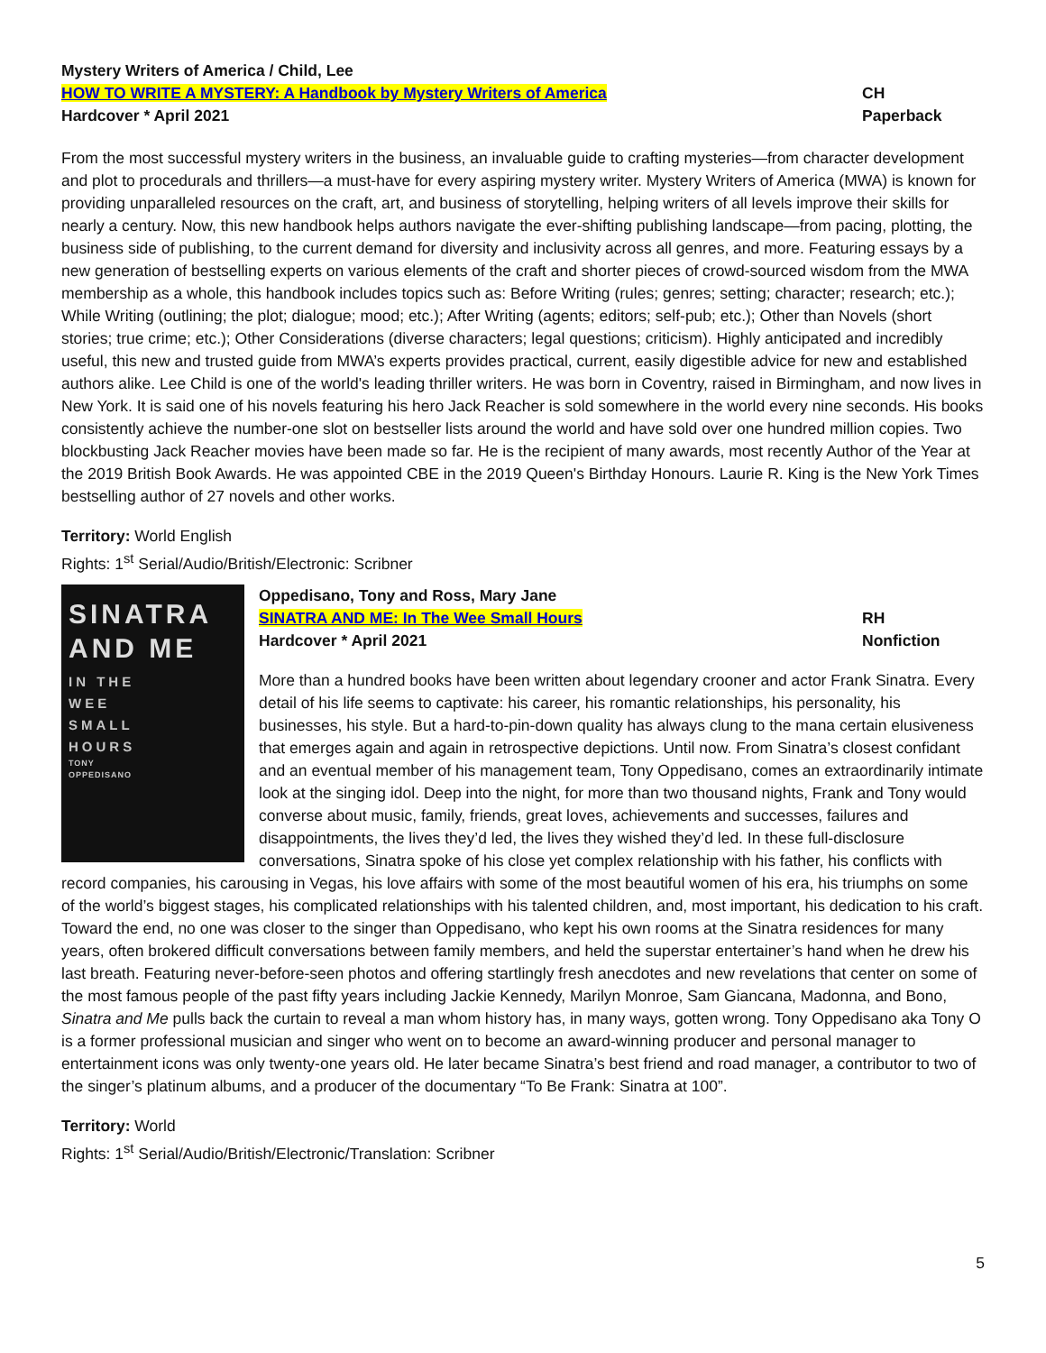Mystery Writers of America / Child, Lee
HOW TO WRITE A MYSTERY: A Handbook by Mystery Writers of America CH
Hardcover * April 2021 Paperback
From the most successful mystery writers in the business, an invaluable guide to crafting mysteries—from character development and plot to procedurals and thrillers—a must-have for every aspiring mystery writer. Mystery Writers of America (MWA) is known for providing unparalleled resources on the craft, art, and business of storytelling, helping writers of all levels improve their skills for nearly a century. Now, this new handbook helps authors navigate the ever-shifting publishing landscape—from pacing, plotting, the business side of publishing, to the current demand for diversity and inclusivity across all genres, and more. Featuring essays by a new generation of bestselling experts on various elements of the craft and shorter pieces of crowd-sourced wisdom from the MWA membership as a whole, this handbook includes topics such as: Before Writing (rules; genres; setting; character; research; etc.); While Writing (outlining; the plot; dialogue; mood; etc.); After Writing (agents; editors; self-pub; etc.); Other than Novels (short stories; true crime; etc.); Other Considerations (diverse characters; legal questions; criticism). Highly anticipated and incredibly useful, this new and trusted guide from MWA’s experts provides practical, current, easily digestible advice for new and established authors alike. Lee Child is one of the world's leading thriller writers. He was born in Coventry, raised in Birmingham, and now lives in New York. It is said one of his novels featuring his hero Jack Reacher is sold somewhere in the world every nine seconds. His books consistently achieve the number-one slot on bestseller lists around the world and have sold over one hundred million copies. Two blockbusting Jack Reacher movies have been made so far. He is the recipient of many awards, most recently Author of the Year at the 2019 British Book Awards. He was appointed CBE in the 2019 Queen's Birthday Honours. Laurie R. King is the New York Times bestselling author of 27 novels and other works.
Territory: World English
Rights: 1<sup>st</sup> Serial/Audio/British/Electronic: Scribner
SINATRA
AND ME
IN THE
WEE
SMALL
HOURS
TONY
OPPEDISANO
Oppedisano, Tony and Ross, Mary Jane
SINATRA AND ME: In The Wee Small Hours RH
Hardcover * April 2021 Nonfiction
More than a hundred books have been written about legendary crooner and actor Frank Sinatra. Every detail of his life seems to captivate: his career, his romantic relationships, his personality, his businesses, his style. But a hard-to-pin-down quality has always clung to the mana certain elusiveness that emerges again and again in retrospective depictions. Until now. From Sinatra’s closest confidant and an eventual member of his management team, Tony Oppedisano, comes an extraordinarily intimate look at the singing idol. Deep into the night, for more than two thousand nights, Frank and Tony would converse about music, family, friends, great loves, achievements and successes, failures and disappointments, the lives they’d led, the lives they wished they’d led. In these full-disclosure conversations, Sinatra spoke of his close yet complex relationship with his father, his conflicts with record companies, his carousing in Vegas, his love affairs with some of the most beautiful women of his era, his triumphs on some of the world’s biggest stages, his complicated relationships with his talented children, and, most important, his dedication to his craft. Toward the end, no one was closer to the singer than Oppedisano, who kept his own rooms at the Sinatra residences for many years, often brokered difficult conversations between family members, and held the superstar entertainer’s hand when he drew his last breath. Featuring never-before-seen photos and offering startlingly fresh anecdotes and new revelations that center on some of the most famous people of the past fifty years including Jackie Kennedy, Marilyn Monroe, Sam Giancana, Madonna, and Bono, Sinatra and Me pulls back the curtain to reveal a man whom history has, in many ways, gotten wrong. Tony Oppedisano aka Tony O is a former professional musician and singer who went on to become an award-winning producer and personal manager to entertainment icons was only twenty-one years old. He later became Sinatra’s best friend and road manager, a contributor to two of the singer’s platinum albums, and a producer of the documentary “To Be Frank: Sinatra at 100”.
Territory: World
Rights: 1<sup>st</sup> Serial/Audio/British/Electronic/Translation: Scribner
5